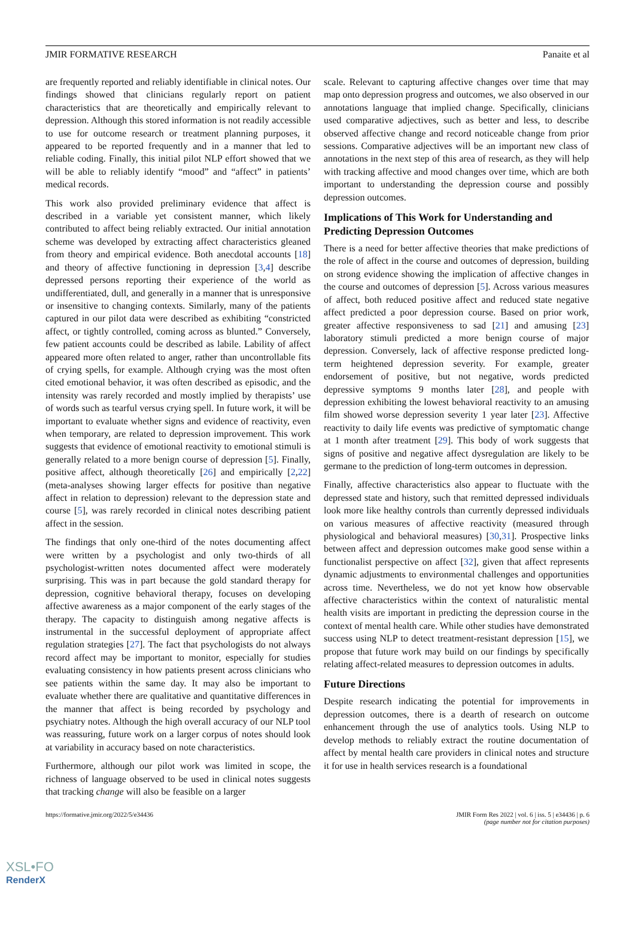JMIR FORMATIVE RESEARCH Panaite et al
are frequently reported and reliably identifiable in clinical notes. Our findings showed that clinicians regularly report on patient characteristics that are theoretically and empirically relevant to depression. Although this stored information is not readily accessible to use for outcome research or treatment planning purposes, it appeared to be reported frequently and in a manner that led to reliable coding. Finally, this initial pilot NLP effort showed that we will be able to reliably identify “mood” and “affect” in patients’ medical records.
This work also provided preliminary evidence that affect is described in a variable yet consistent manner, which likely contributed to affect being reliably extracted. Our initial annotation scheme was developed by extracting affect characteristics gleaned from theory and empirical evidence. Both anecdotal accounts [18] and theory of affective functioning in depression [3,4] describe depressed persons reporting their experience of the world as undifferentiated, dull, and generally in a manner that is unresponsive or insensitive to changing contexts. Similarly, many of the patients captured in our pilot data were described as exhibiting “constricted affect, or tightly controlled, coming across as blunted.” Conversely, few patient accounts could be described as labile. Lability of affect appeared more often related to anger, rather than uncontrollable fits of crying spells, for example. Although crying was the most often cited emotional behavior, it was often described as episodic, and the intensity was rarely recorded and mostly implied by therapists’ use of words such as tearful versus crying spell. In future work, it will be important to evaluate whether signs and evidence of reactivity, even when temporary, are related to depression improvement. This work suggests that evidence of emotional reactivity to emotional stimuli is generally related to a more benign course of depression [5]. Finally, positive affect, although theoretically [26] and empirically [2,22] (meta-analyses showing larger effects for positive than negative affect in relation to depression) relevant to the depression state and course [5], was rarely recorded in clinical notes describing patient affect in the session.
The findings that only one-third of the notes documenting affect were written by a psychologist and only two-thirds of all psychologist-written notes documented affect were moderately surprising. This was in part because the gold standard therapy for depression, cognitive behavioral therapy, focuses on developing affective awareness as a major component of the early stages of the therapy. The capacity to distinguish among negative affects is instrumental in the successful deployment of appropriate affect regulation strategies [27]. The fact that psychologists do not always record affect may be important to monitor, especially for studies evaluating consistency in how patients present across clinicians who see patients within the same day. It may also be important to evaluate whether there are qualitative and quantitative differences in the manner that affect is being recorded by psychology and psychiatry notes. Although the high overall accuracy of our NLP tool was reassuring, future work on a larger corpus of notes should look at variability in accuracy based on note characteristics.
Furthermore, although our pilot work was limited in scope, the richness of language observed to be used in clinical notes suggests that tracking change will also be feasible on a larger
scale. Relevant to capturing affective changes over time that may map onto depression progress and outcomes, we also observed in our annotations language that implied change. Specifically, clinicians used comparative adjectives, such as better and less, to describe observed affective change and record noticeable change from prior sessions. Comparative adjectives will be an important new class of annotations in the next step of this area of research, as they will help with tracking affective and mood changes over time, which are both important to understanding the depression course and possibly depression outcomes.
Implications of This Work for Understanding and Predicting Depression Outcomes
There is a need for better affective theories that make predictions of the role of affect in the course and outcomes of depression, building on strong evidence showing the implication of affective changes in the course and outcomes of depression [5]. Across various measures of affect, both reduced positive affect and reduced state negative affect predicted a poor depression course. Based on prior work, greater affective responsiveness to sad [21] and amusing [23] laboratory stimuli predicted a more benign course of major depression. Conversely, lack of affective response predicted long-term heightened depression severity. For example, greater endorsement of positive, but not negative, words predicted depressive symptoms 9 months later [28], and people with depression exhibiting the lowest behavioral reactivity to an amusing film showed worse depression severity 1 year later [23]. Affective reactivity to daily life events was predictive of symptomatic change at 1 month after treatment [29]. This body of work suggests that signs of positive and negative affect dysregulation are likely to be germane to the prediction of long-term outcomes in depression.
Finally, affective characteristics also appear to fluctuate with the depressed state and history, such that remitted depressed individuals look more like healthy controls than currently depressed individuals on various measures of affective reactivity (measured through physiological and behavioral measures) [30,31]. Prospective links between affect and depression outcomes make good sense within a functionalist perspective on affect [32], given that affect represents dynamic adjustments to environmental challenges and opportunities across time. Nevertheless, we do not yet know how observable affective characteristics within the context of naturalistic mental health visits are important in predicting the depression course in the context of mental health care. While other studies have demonstrated success using NLP to detect treatment-resistant depression [15], we propose that future work may build on our findings by specifically relating affect-related measures to depression outcomes in adults.
Future Directions
Despite research indicating the potential for improvements in depression outcomes, there is a dearth of research on outcome enhancement through the use of analytics tools. Using NLP to develop methods to reliably extract the routine documentation of affect by mental health care providers in clinical notes and structure it for use in health services research is a foundational
https://formative.jmir.org/2022/5/e34436 JMIR Form Res 2022 | vol. 6 | iss. 5 | e34436 | p. 6
(page number not for citation purposes)
XSL•FO
RenderX